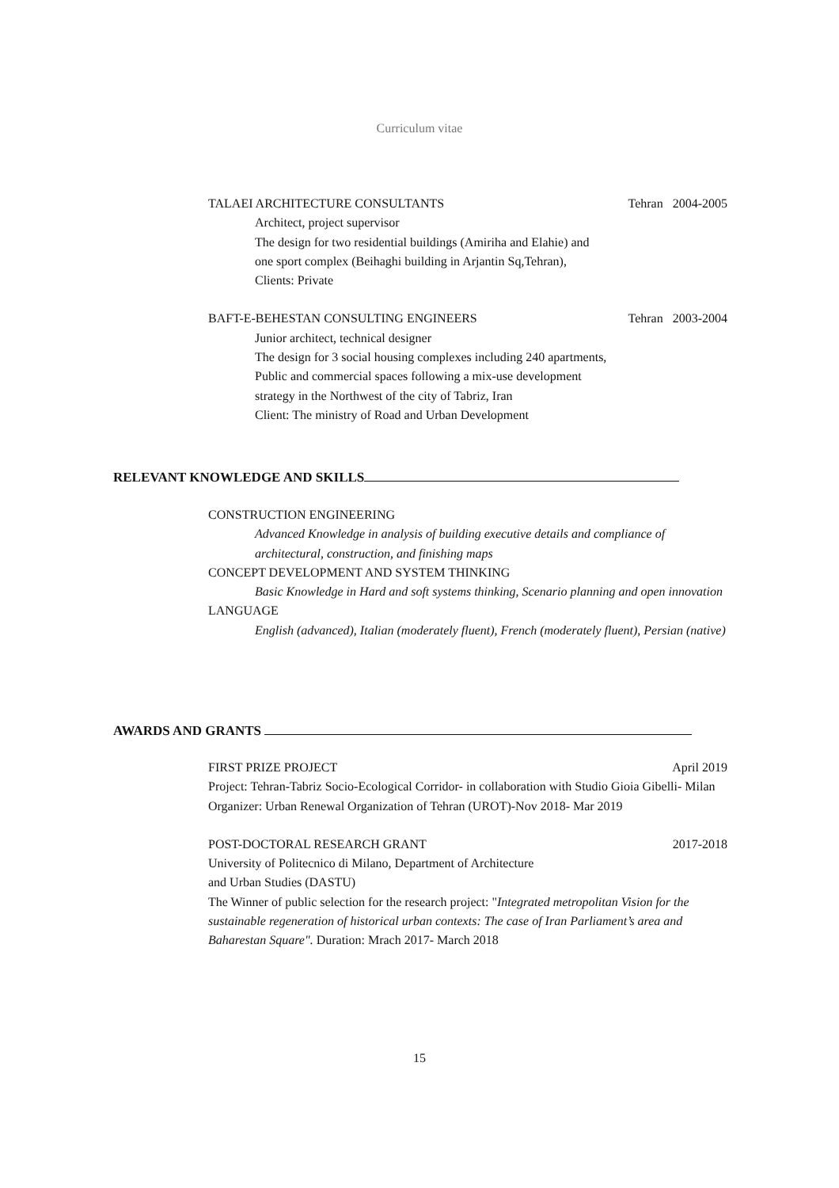Curriculum vitae
TALAEI ARCHITECTURE CONSULTANTS Tehran 2004-2005
Architect, project supervisor
The design for two residential buildings (Amiriha and Elahie) and
one sport complex (Beihaghi building in Arjantin Sq,Tehran),
Clients: Private
BAFT-E-BEHESTAN CONSULTING ENGINEERS Tehran 2003-2004
Junior architect, technical designer
The design for 3 social housing complexes including 240 apartments,
Public and commercial spaces following a mix-use development
strategy in the Northwest of the city of Tabriz, Iran
Client: The ministry of Road and Urban Development
RELEVANT KNOWLEDGE AND SKILLS
CONSTRUCTION ENGINEERING
Advanced Knowledge in analysis of building executive details and compliance of architectural, construction, and finishing maps
CONCEPT DEVELOPMENT AND SYSTEM THINKING
Basic Knowledge in Hard and soft systems thinking, Scenario planning and open innovation
LANGUAGE
English (advanced), Italian (moderately fluent), French (moderately fluent), Persian (native)
AWARDS AND GRANTS
FIRST PRIZE PROJECT April 2019
Project: Tehran-Tabriz Socio-Ecological Corridor- in collaboration with Studio Gioia Gibelli- Milan
Organizer: Urban Renewal Organization of Tehran (UROT)-Nov 2018- Mar 2019
POST-DOCTORAL RESEARCH GRANT 2017-2018
University of Politecnico di Milano, Department of Architecture
and Urban Studies (DASTU)
The Winner of public selection for the research project: "Integrated metropolitan Vision for the sustainable regeneration of historical urban contexts: The case of Iran Parliament’s area and Baharestan Square". Duration: Mrach 2017- March 2018
15